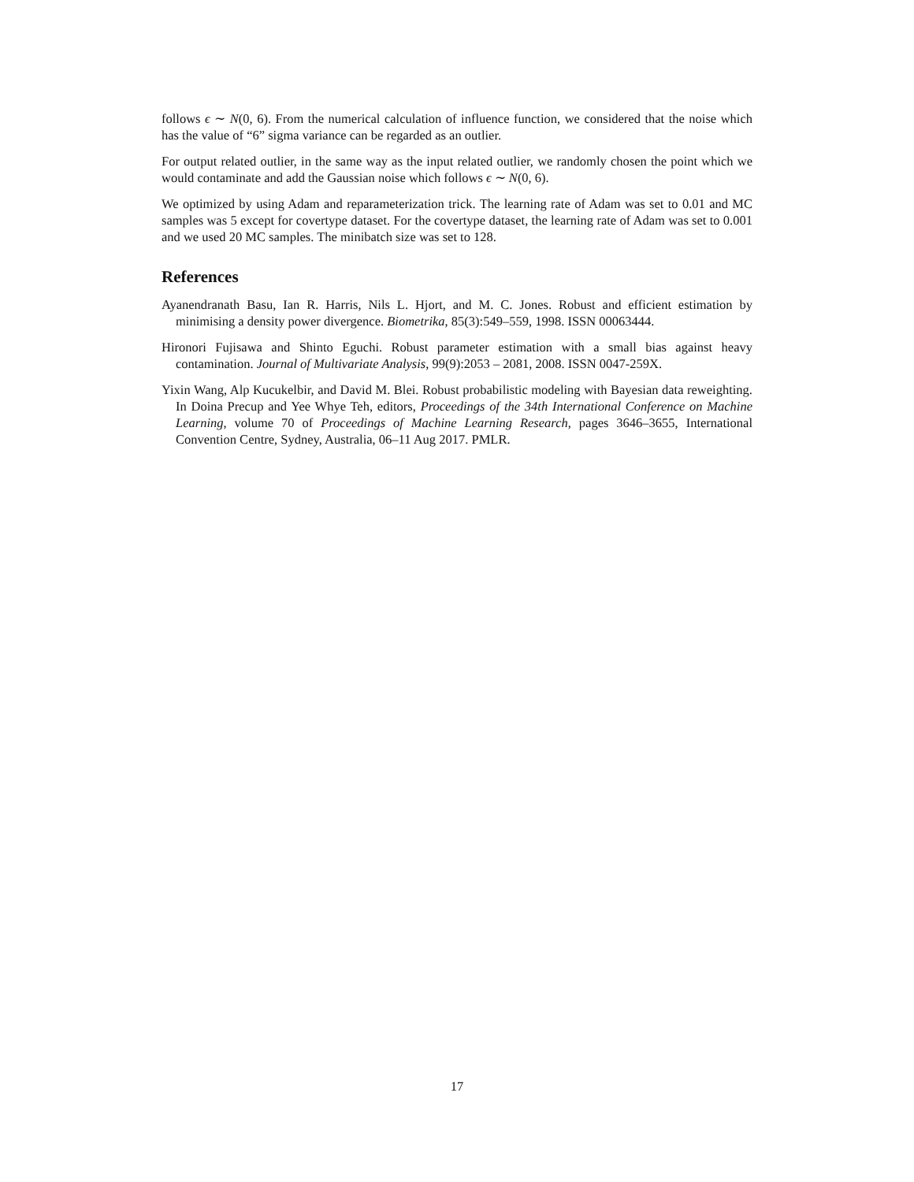follows ϵ ∼ N(0, 6). From the numerical calculation of influence function, we considered that the noise which has the value of “6” sigma variance can be regarded as an outlier.
For output related outlier, in the same way as the input related outlier, we randomly chosen the point which we would contaminate and add the Gaussian noise which follows ϵ ∼ N(0, 6).
We optimized by using Adam and reparameterization trick. The learning rate of Adam was set to 0.01 and MC samples was 5 except for covertype dataset. For the covertype dataset, the learning rate of Adam was set to 0.001 and we used 20 MC samples. The minibatch size was set to 128.
References
Ayanendranath Basu, Ian R. Harris, Nils L. Hjort, and M. C. Jones. Robust and efficient estimation by minimising a density power divergence. Biometrika, 85(3):549–559, 1998. ISSN 00063444.
Hironori Fujisawa and Shinto Eguchi. Robust parameter estimation with a small bias against heavy contamination. Journal of Multivariate Analysis, 99(9):2053 – 2081, 2008. ISSN 0047-259X.
Yixin Wang, Alp Kucukelbir, and David M. Blei. Robust probabilistic modeling with Bayesian data reweighting. In Doina Precup and Yee Whye Teh, editors, Proceedings of the 34th International Conference on Machine Learning, volume 70 of Proceedings of Machine Learning Research, pages 3646–3655, International Convention Centre, Sydney, Australia, 06–11 Aug 2017. PMLR.
17